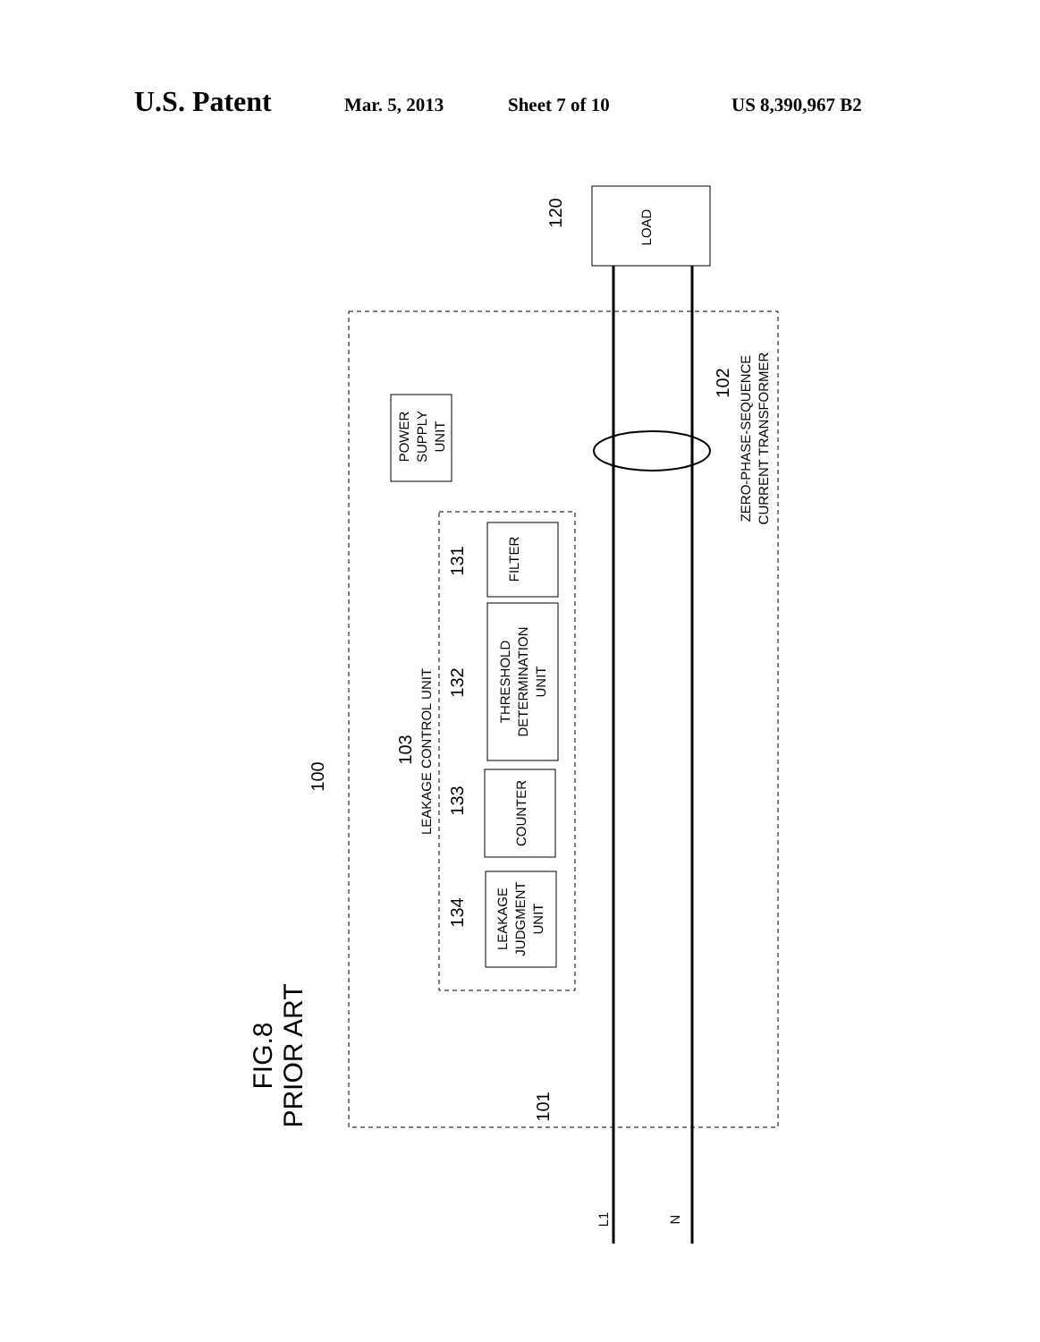U.S. Patent Mar. 5, 2013 Sheet 7 of 10 US 8,390,967 B2
LOAD
FILTER
THRESHOLD
DETERMINATION
UNIT
COUNTER
LEAKAGE
JUDGMENT
UNIT
POWER
SUPPLY
UNIT
LEAKAGE CONTROL UNIT
ZERO-PHASE-SEQUENCE
CURRENT TRANSFORMER
120
102
131
132
103
100
133
134
101
L1
N
FIG.8
PRIOR ART